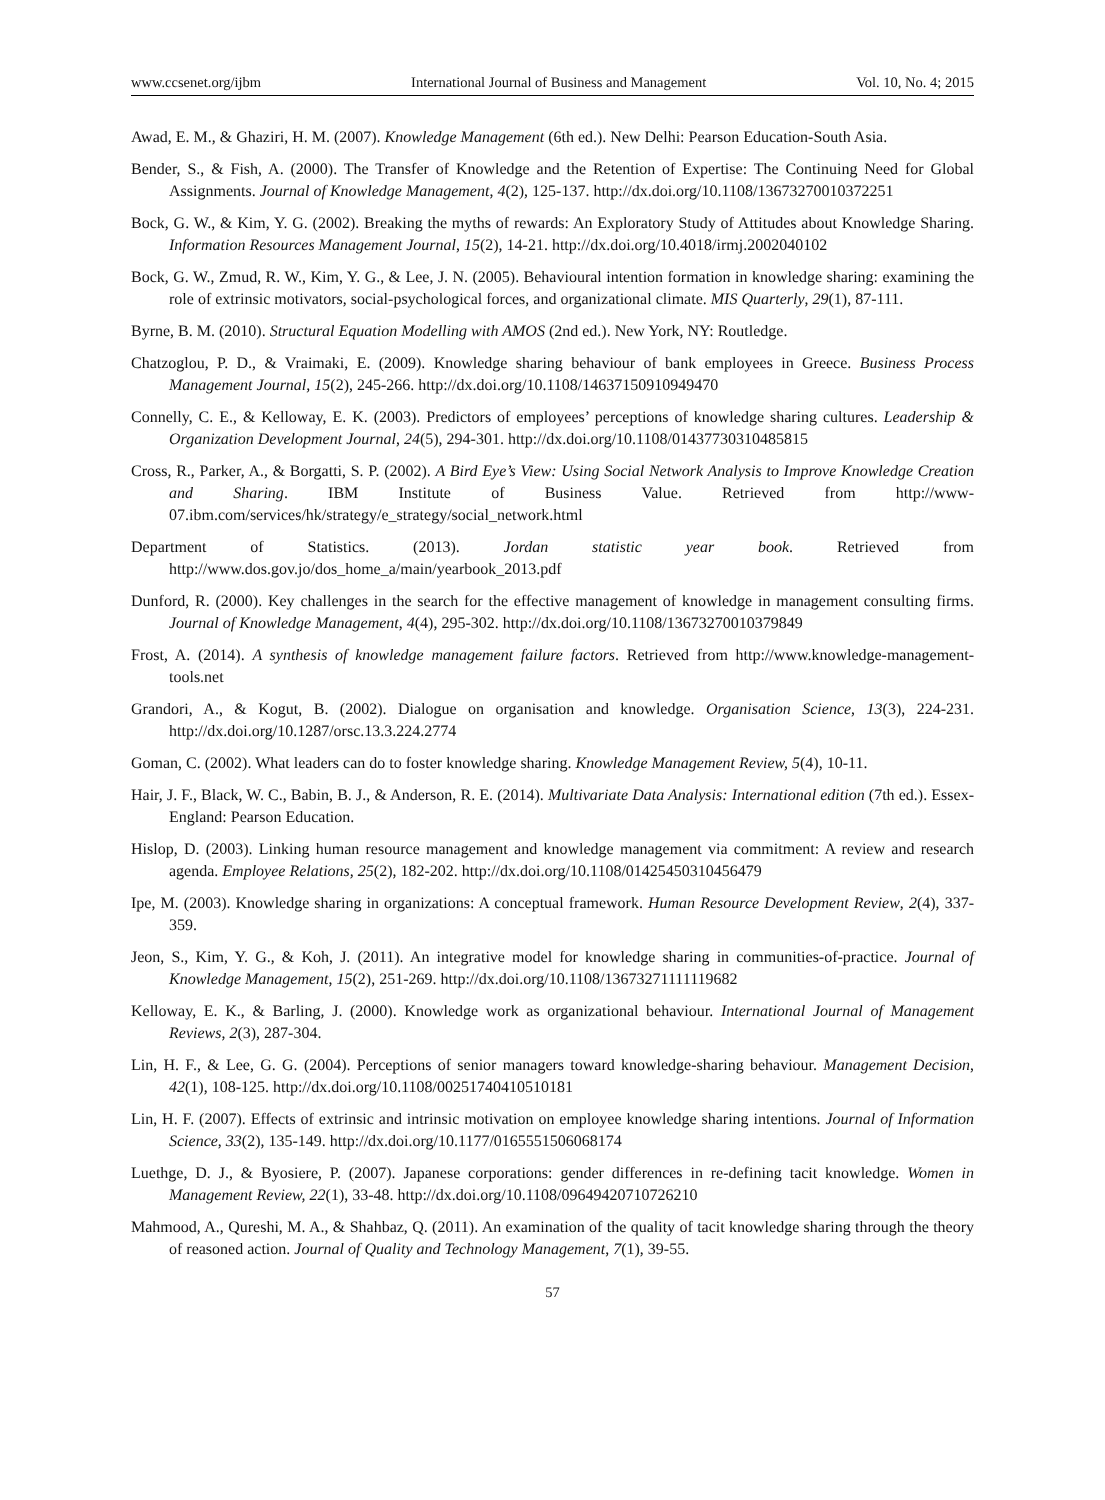www.ccsenet.org/ijbm International Journal of Business and Management Vol. 10, No. 4; 2015
Awad, E. M., & Ghaziri, H. M. (2007). Knowledge Management (6th ed.). New Delhi: Pearson Education-South Asia.
Bender, S., & Fish, A. (2000). The Transfer of Knowledge and the Retention of Expertise: The Continuing Need for Global Assignments. Journal of Knowledge Management, 4(2), 125-137. http://dx.doi.org/10.1108/13673270010372251
Bock, G. W., & Kim, Y. G. (2002). Breaking the myths of rewards: An Exploratory Study of Attitudes about Knowledge Sharing. Information Resources Management Journal, 15(2), 14-21. http://dx.doi.org/10.4018/irmj.2002040102
Bock, G. W., Zmud, R. W., Kim, Y. G., & Lee, J. N. (2005). Behavioural intention formation in knowledge sharing: examining the role of extrinsic motivators, social-psychological forces, and organizational climate. MIS Quarterly, 29(1), 87-111.
Byrne, B. M. (2010). Structural Equation Modelling with AMOS (2nd ed.). New York, NY: Routledge.
Chatzoglou, P. D., & Vraimaki, E. (2009). Knowledge sharing behaviour of bank employees in Greece. Business Process Management Journal, 15(2), 245-266. http://dx.doi.org/10.1108/14637150910949470
Connelly, C. E., & Kelloway, E. K. (2003). Predictors of employees’ perceptions of knowledge sharing cultures. Leadership & Organization Development Journal, 24(5), 294-301. http://dx.doi.org/10.1108/01437730310485815
Cross, R., Parker, A., & Borgatti, S. P. (2002). A Bird Eye’s View: Using Social Network Analysis to Improve Knowledge Creation and Sharing. IBM Institute of Business Value. Retrieved from http://www-07.ibm.com/services/hk/strategy/e_strategy/social_network.html
Department of Statistics. (2013). Jordan statistic year book. Retrieved from http://www.dos.gov.jo/dos_home_a/main/yearbook_2013.pdf
Dunford, R. (2000). Key challenges in the search for the effective management of knowledge in management consulting firms. Journal of Knowledge Management, 4(4), 295-302. http://dx.doi.org/10.1108/13673270010379849
Frost, A. (2014). A synthesis of knowledge management failure factors. Retrieved from http://www.knowledge-management-tools.net
Grandori, A., & Kogut, B. (2002). Dialogue on organisation and knowledge. Organisation Science, 13(3), 224-231. http://dx.doi.org/10.1287/orsc.13.3.224.2774
Goman, C. (2002). What leaders can do to foster knowledge sharing. Knowledge Management Review, 5(4), 10-11.
Hair, J. F., Black, W. C., Babin, B. J., & Anderson, R. E. (2014). Multivariate Data Analysis: International edition (7th ed.). Essex- England: Pearson Education.
Hislop, D. (2003). Linking human resource management and knowledge management via commitment: A review and research agenda. Employee Relations, 25(2), 182-202. http://dx.doi.org/10.1108/01425450310456479
Ipe, M. (2003). Knowledge sharing in organizations: A conceptual framework. Human Resource Development Review, 2(4), 337-359.
Jeon, S., Kim, Y. G., & Koh, J. (2011). An integrative model for knowledge sharing in communities-of-practice. Journal of Knowledge Management, 15(2), 251-269. http://dx.doi.org/10.1108/13673271111119682
Kelloway, E. K., & Barling, J. (2000). Knowledge work as organizational behaviour. International Journal of Management Reviews, 2(3), 287-304.
Lin, H. F., & Lee, G. G. (2004). Perceptions of senior managers toward knowledge-sharing behaviour. Management Decision, 42(1), 108-125. http://dx.doi.org/10.1108/00251740410510181
Lin, H. F. (2007). Effects of extrinsic and intrinsic motivation on employee knowledge sharing intentions. Journal of Information Science, 33(2), 135-149. http://dx.doi.org/10.1177/0165551506068174
Luethge, D. J., & Byosiere, P. (2007). Japanese corporations: gender differences in re-defining tacit knowledge. Women in Management Review, 22(1), 33-48. http://dx.doi.org/10.1108/09649420710726210
Mahmood, A., Qureshi, M. A., & Shahbaz, Q. (2011). An examination of the quality of tacit knowledge sharing through the theory of reasoned action. Journal of Quality and Technology Management, 7(1), 39-55.
57